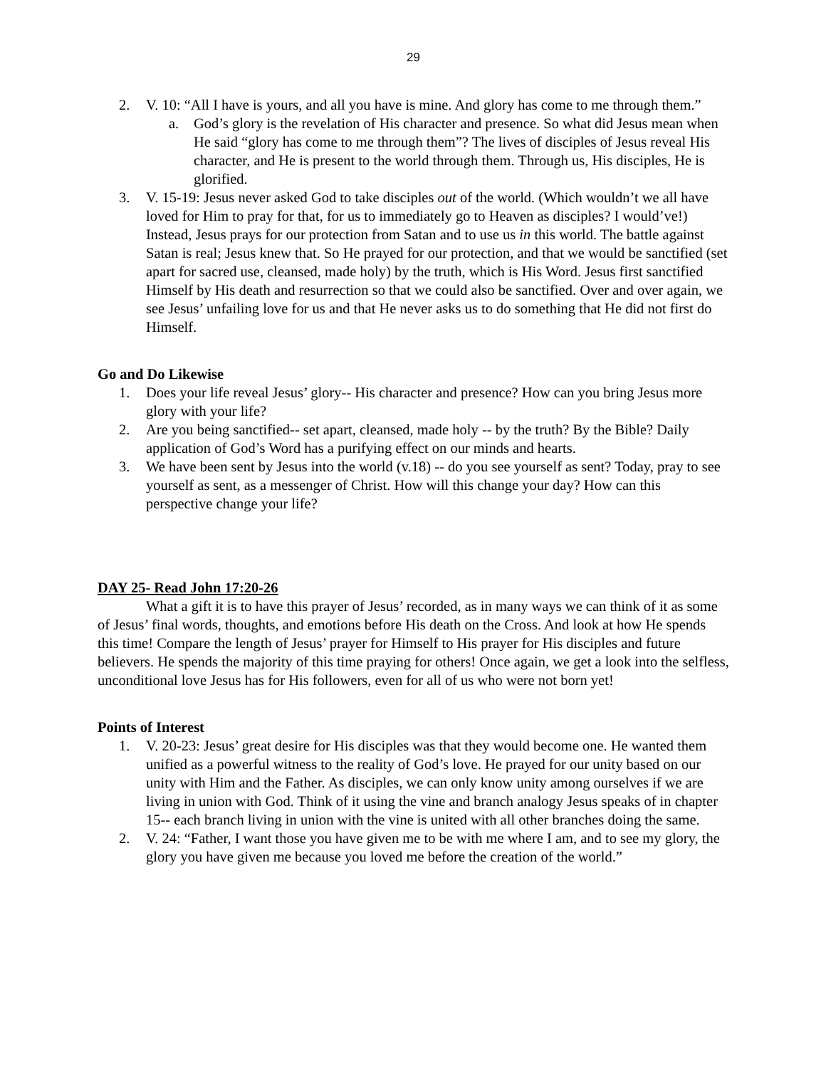29
2. V. 10: “All I have is yours, and all you have is mine. And glory has come to me through them.”
a. God’s glory is the revelation of His character and presence. So what did Jesus mean when He said “glory has come to me through them”? The lives of disciples of Jesus reveal His character, and He is present to the world through them. Through us, His disciples, He is glorified.
3. V. 15-19: Jesus never asked God to take disciples out of the world. (Which wouldn’t we all have loved for Him to pray for that, for us to immediately go to Heaven as disciples? I would’ve!) Instead, Jesus prays for our protection from Satan and to use us in this world. The battle against Satan is real; Jesus knew that. So He prayed for our protection, and that we would be sanctified (set apart for sacred use, cleansed, made holy) by the truth, which is His Word. Jesus first sanctified Himself by His death and resurrection so that we could also be sanctified. Over and over again, we see Jesus’ unfailing love for us and that He never asks us to do something that He did not first do Himself.
Go and Do Likewise
1. Does your life reveal Jesus’ glory-- His character and presence? How can you bring Jesus more glory with your life?
2. Are you being sanctified-- set apart, cleansed, made holy -- by the truth? By the Bible? Daily application of God’s Word has a purifying effect on our minds and hearts.
3. We have been sent by Jesus into the world (v.18) -- do you see yourself as sent? Today, pray to see yourself as sent, as a messenger of Christ. How will this change your day? How can this perspective change your life?
DAY 25- Read John 17:20-26
What a gift it is to have this prayer of Jesus’ recorded, as in many ways we can think of it as some of Jesus’ final words, thoughts, and emotions before His death on the Cross. And look at how He spends this time! Compare the length of Jesus’ prayer for Himself to His prayer for His disciples and future believers. He spends the majority of this time praying for others! Once again, we get a look into the selfless, unconditional love Jesus has for His followers, even for all of us who were not born yet!
Points of Interest
1. V. 20-23: Jesus’ great desire for His disciples was that they would become one. He wanted them unified as a powerful witness to the reality of God’s love. He prayed for our unity based on our unity with Him and the Father. As disciples, we can only know unity among ourselves if we are living in union with God. Think of it using the vine and branch analogy Jesus speaks of in chapter 15-- each branch living in union with the vine is united with all other branches doing the same.
2. V. 24: “Father, I want those you have given me to be with me where I am, and to see my glory, the glory you have given me because you loved me before the creation of the world.”